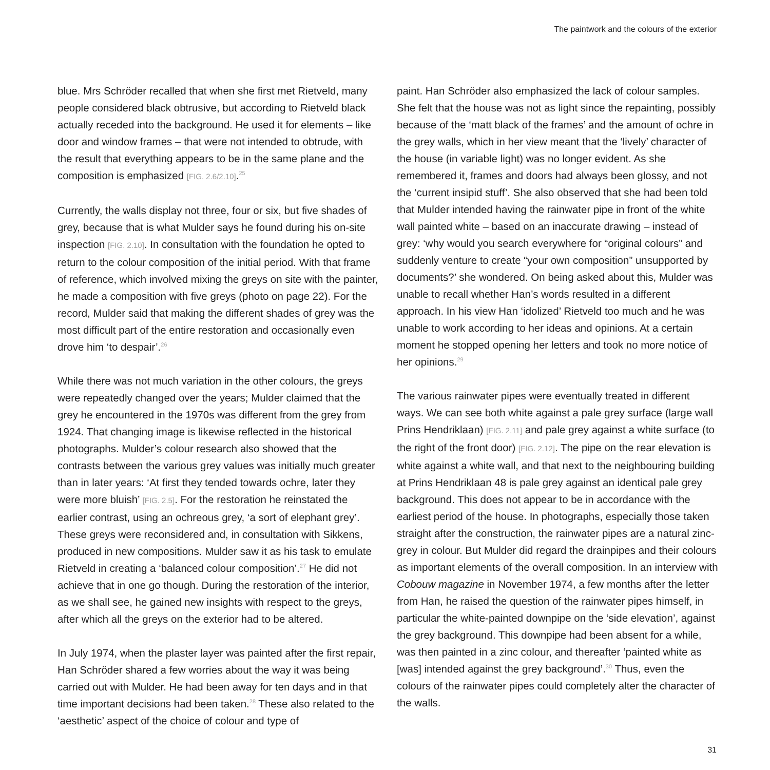The paintwork and the colours of the exterior
blue. Mrs Schröder recalled that when she first met Rietveld, many people considered black obtrusive, but according to Rietveld black actually receded into the background. He used it for elements – like door and window frames – that were not intended to obtrude, with the result that everything appears to be in the same plane and the composition is emphasized [FIG. 2.6/2.10].<sup>25</sup>
Currently, the walls display not three, four or six, but five shades of grey, because that is what Mulder says he found during his on-site inspection [FIG. 2.10]. In consultation with the foundation he opted to return to the colour composition of the initial period. With that frame of reference, which involved mixing the greys on site with the painter, he made a composition with five greys (photo on page 22). For the record, Mulder said that making the different shades of grey was the most difficult part of the entire restoration and occasionally even drove him ‘to despair’.<sup>26</sup>
While there was not much variation in the other colours, the greys were repeatedly changed over the years; Mulder claimed that the grey he encountered in the 1970s was different from the grey from 1924. That changing image is likewise reflected in the historical photographs. Mulder’s colour research also showed that the contrasts between the various grey values was initially much greater than in later years: ‘At first they tended towards ochre, later they were more bluish’ [FIG. 2.5]. For the restoration he reinstated the earlier contrast, using an ochreous grey, ‘a sort of elephant grey’. These greys were reconsidered and, in consultation with Sikkens, produced in new compositions. Mulder saw it as his task to emulate Rietveld in creating a ‘balanced colour composition’.<sup>27</sup> He did not achieve that in one go though. During the restoration of the interior, as we shall see, he gained new insights with respect to the greys, after which all the greys on the exterior had to be altered.
In July 1974, when the plaster layer was painted after the first repair, Han Schröder shared a few worries about the way it was being carried out with Mulder. He had been away for ten days and in that time important decisions had been taken.<sup>28</sup> These also related to the ‘aesthetic’ aspect of the choice of colour and type of
paint. Han Schröder also emphasized the lack of colour samples. She felt that the house was not as light since the repainting, possibly because of the ‘matt black of the frames’ and the amount of ochre in the grey walls, which in her view meant that the ‘lively’ character of the house (in variable light) was no longer evident. As she remembered it, frames and doors had always been glossy, and not the ‘current insipid stuff’. She also observed that she had been told that Mulder intended having the rainwater pipe in front of the white wall painted white – based on an inaccurate drawing – instead of grey: ‘why would you search everywhere for “original colours” and suddenly venture to create “your own composition” unsupported by documents?’ she wondered. On being asked about this, Mulder was unable to recall whether Han’s words resulted in a different approach. In his view Han ‘idolized’ Rietveld too much and he was unable to work according to her ideas and opinions. At a certain moment he stopped opening her letters and took no more notice of her opinions.<sup>29</sup>
The various rainwater pipes were eventually treated in different ways. We can see both white against a pale grey surface (large wall Prins Hendriklaan) [FIG. 2.11] and pale grey against a white surface (to the right of the front door) [FIG. 2.12]. The pipe on the rear elevation is white against a white wall, and that next to the neighbouring building at Prins Hendriklaan 48 is pale grey against an identical pale grey background. This does not appear to be in accordance with the earliest period of the house. In photographs, especially those taken straight after the construction, the rainwater pipes are a natural zinc-grey in colour. But Mulder did regard the drainpipes and their colours as important elements of the overall composition. In an interview with Cobouw magazine in November 1974, a few months after the letter from Han, he raised the question of the rainwater pipes himself, in particular the white-painted downpipe on the ‘side elevation’, against the grey background. This downpipe had been absent for a while, was then painted in a zinc colour, and thereafter ‘painted white as [was] intended against the grey background’.<sup>30</sup> Thus, even the colours of the rainwater pipes could completely alter the character of the walls.
31